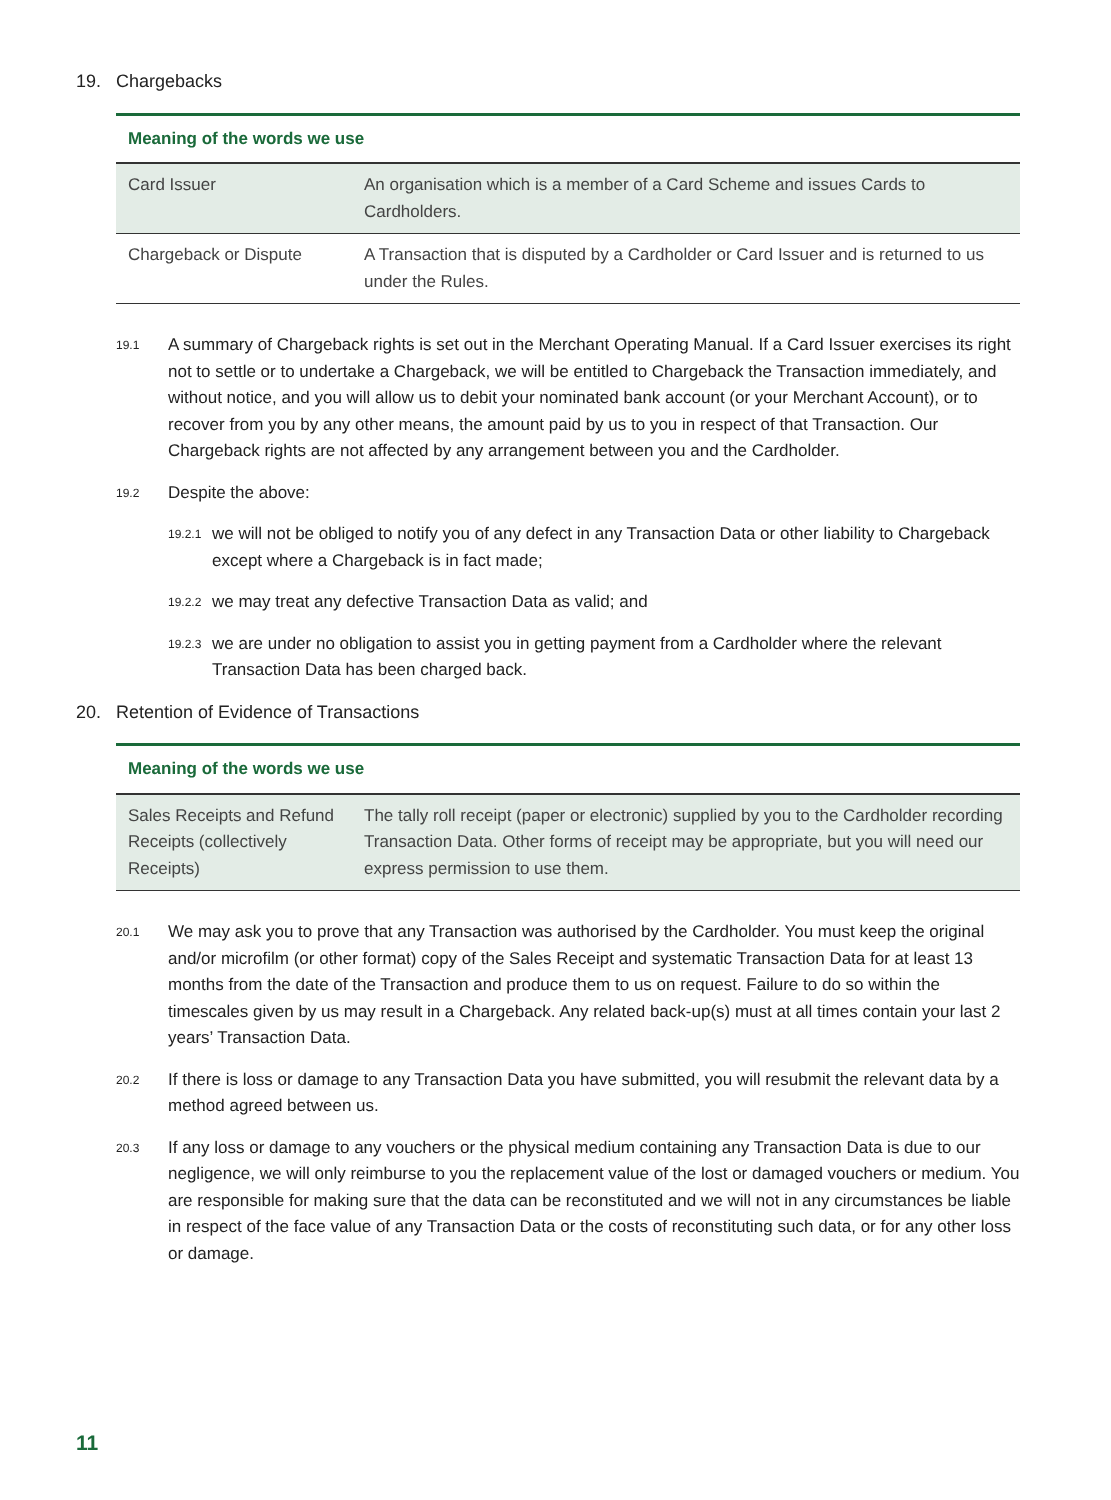19. Chargebacks
| Meaning of the words we use | |
| --- | --- |
| Card Issuer | An organisation which is a member of a Card Scheme and issues Cards to Cardholders. |
| Chargeback or Dispute | A Transaction that is disputed by a Cardholder or Card Issuer and is returned to us under the Rules. |
19.1
A summary of Chargeback rights is set out in the Merchant Operating Manual. If a Card Issuer exercises its right not to settle or to undertake a Chargeback, we will be entitled to Chargeback the Transaction immediately, and without notice, and you will allow us to debit your nominated bank account (or your Merchant Account), or to recover from you by any other means, the amount paid by us to you in respect of that Transaction. Our Chargeback rights are not affected by any arrangement between you and the Cardholder.
19.2
Despite the above:
19.2.1
we will not be obliged to notify you of any defect in any Transaction Data or other liability to Chargeback except where a Chargeback is in fact made;
19.2.2
we may treat any defective Transaction Data as valid; and
19.2.3
we are under no obligation to assist you in getting payment from a Cardholder where the relevant Transaction Data has been charged back.
20. Retention of Evidence of Transactions
| Meaning of the words we use | |
| --- | --- |
| Sales Receipts and Refund Receipts (collectively Receipts) | The tally roll receipt (paper or electronic) supplied by you to the Cardholder recording Transaction Data. Other forms of receipt may be appropriate, but you will need our express permission to use them. |
20.1
We may ask you to prove that any Transaction was authorised by the Cardholder. You must keep the original and/or microfilm (or other format) copy of the Sales Receipt and systematic Transaction Data for at least 13 months from the date of the Transaction and produce them to us on request. Failure to do so within the timescales given by us may result in a Chargeback. Any related back-up(s) must at all times contain your last 2 years’ Transaction Data.
20.2
If there is loss or damage to any Transaction Data you have submitted, you will resubmit the relevant data by a method agreed between us.
20.3
If any loss or damage to any vouchers or the physical medium containing any Transaction Data is due to our negligence, we will only reimburse to you the replacement value of the lost or damaged vouchers or medium. You are responsible for making sure that the data can be reconstituted and we will not in any circumstances be liable in respect of the face value of any Transaction Data or the costs of reconstituting such data, or for any other loss or damage.
11